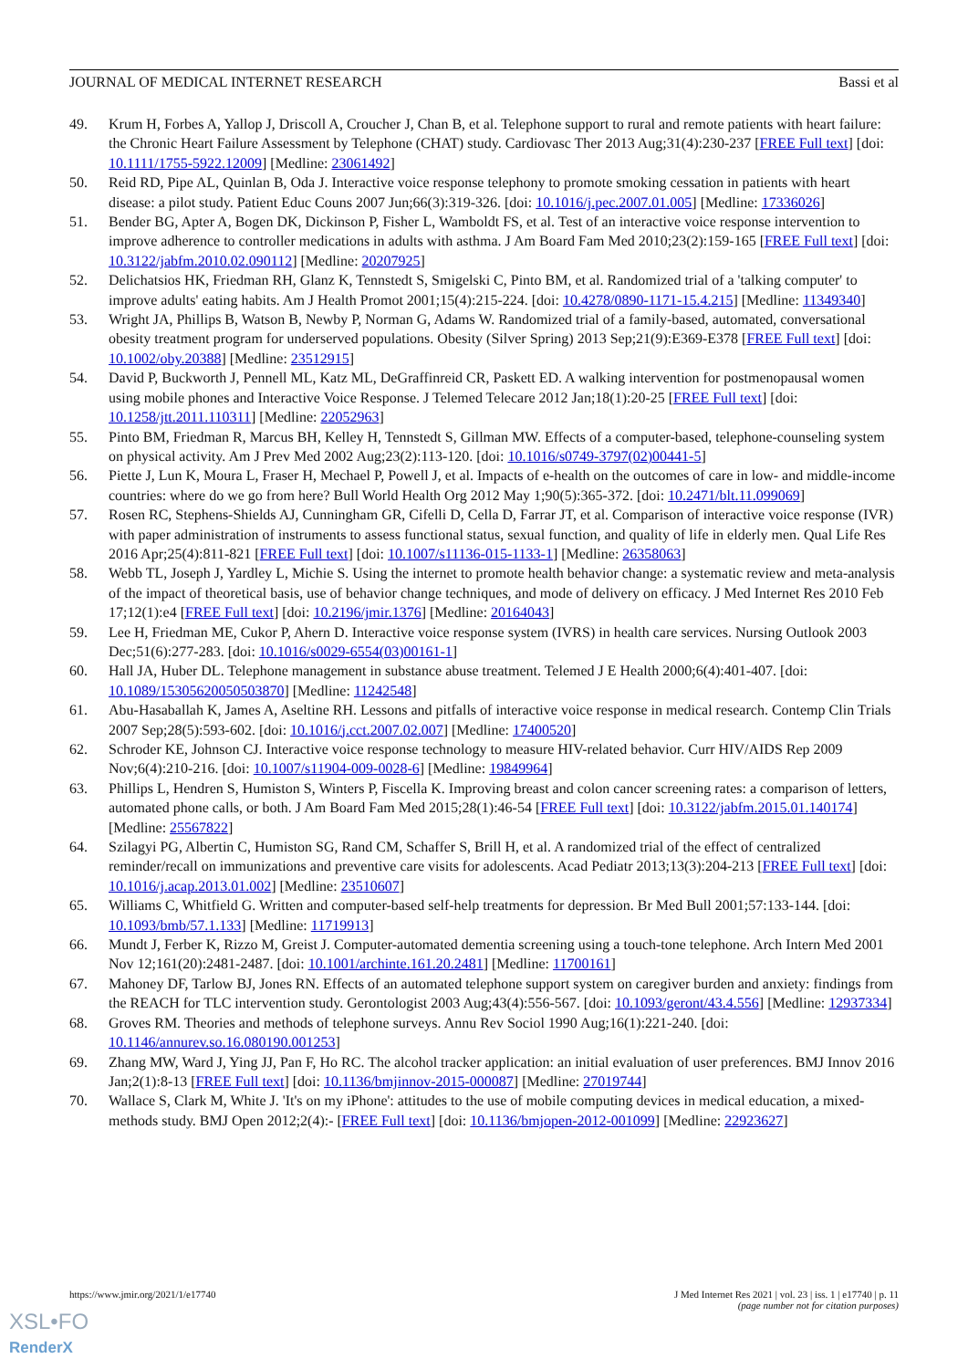JOURNAL OF MEDICAL INTERNET RESEARCH Bassi et al
49. Krum H, Forbes A, Yallop J, Driscoll A, Croucher J, Chan B, et al. Telephone support to rural and remote patients with heart failure: the Chronic Heart Failure Assessment by Telephone (CHAT) study. Cardiovasc Ther 2013 Aug;31(4):230-237 [FREE Full text] [doi: 10.1111/1755-5922.12009] [Medline: 23061492]
50. Reid RD, Pipe AL, Quinlan B, Oda J. Interactive voice response telephony to promote smoking cessation in patients with heart disease: a pilot study. Patient Educ Couns 2007 Jun;66(3):319-326. [doi: 10.1016/j.pec.2007.01.005] [Medline: 17336026]
51. Bender BG, Apter A, Bogen DK, Dickinson P, Fisher L, Wamboldt FS, et al. Test of an interactive voice response intervention to improve adherence to controller medications in adults with asthma. J Am Board Fam Med 2010;23(2):159-165 [FREE Full text] [doi: 10.3122/jabfm.2010.02.090112] [Medline: 20207925]
52. Delichatsios HK, Friedman RH, Glanz K, Tennstedt S, Smigelski C, Pinto BM, et al. Randomized trial of a 'talking computer' to improve adults' eating habits. Am J Health Promot 2001;15(4):215-224. [doi: 10.4278/0890-1171-15.4.215] [Medline: 11349340]
53. Wright JA, Phillips B, Watson B, Newby P, Norman G, Adams W. Randomized trial of a family-based, automated, conversational obesity treatment program for underserved populations. Obesity (Silver Spring) 2013 Sep;21(9):E369-E378 [FREE Full text] [doi: 10.1002/oby.20388] [Medline: 23512915]
54. David P, Buckworth J, Pennell ML, Katz ML, DeGraffinreid CR, Paskett ED. A walking intervention for postmenopausal women using mobile phones and Interactive Voice Response. J Telemed Telecare 2012 Jan;18(1):20-25 [FREE Full text] [doi: 10.1258/jtt.2011.110311] [Medline: 22052963]
55. Pinto BM, Friedman R, Marcus BH, Kelley H, Tennstedt S, Gillman MW. Effects of a computer-based, telephone-counseling system on physical activity. Am J Prev Med 2002 Aug;23(2):113-120. [doi: 10.1016/s0749-3797(02)00441-5]
56. Piette J, Lun K, Moura L, Fraser H, Mechael P, Powell J, et al. Impacts of e-health on the outcomes of care in low- and middle-income countries: where do we go from here? Bull World Health Org 2012 May 1;90(5):365-372. [doi: 10.2471/blt.11.099069]
57. Rosen RC, Stephens-Shields AJ, Cunningham GR, Cifelli D, Cella D, Farrar JT, et al. Comparison of interactive voice response (IVR) with paper administration of instruments to assess functional status, sexual function, and quality of life in elderly men. Qual Life Res 2016 Apr;25(4):811-821 [FREE Full text] [doi: 10.1007/s11136-015-1133-1] [Medline: 26358063]
58. Webb TL, Joseph J, Yardley L, Michie S. Using the internet to promote health behavior change: a systematic review and meta-analysis of the impact of theoretical basis, use of behavior change techniques, and mode of delivery on efficacy. J Med Internet Res 2010 Feb 17;12(1):e4 [FREE Full text] [doi: 10.2196/jmir.1376] [Medline: 20164043]
59. Lee H, Friedman ME, Cukor P, Ahern D. Interactive voice response system (IVRS) in health care services. Nursing Outlook 2003 Dec;51(6):277-283. [doi: 10.1016/s0029-6554(03)00161-1]
60. Hall JA, Huber DL. Telephone management in substance abuse treatment. Telemed J E Health 2000;6(4):401-407. [doi: 10.1089/15305620050503870] [Medline: 11242548]
61. Abu-Hasaballah K, James A, Aseltine RH. Lessons and pitfalls of interactive voice response in medical research. Contemp Clin Trials 2007 Sep;28(5):593-602. [doi: 10.1016/j.cct.2007.02.007] [Medline: 17400520]
62. Schroder KE, Johnson CJ. Interactive voice response technology to measure HIV-related behavior. Curr HIV/AIDS Rep 2009 Nov;6(4):210-216. [doi: 10.1007/s11904-009-0028-6] [Medline: 19849964]
63. Phillips L, Hendren S, Humiston S, Winters P, Fiscella K. Improving breast and colon cancer screening rates: a comparison of letters, automated phone calls, or both. J Am Board Fam Med 2015;28(1):46-54 [FREE Full text] [doi: 10.3122/jabfm.2015.01.140174] [Medline: 25567822]
64. Szilagyi PG, Albertin C, Humiston SG, Rand CM, Schaffer S, Brill H, et al. A randomized trial of the effect of centralized reminder/recall on immunizations and preventive care visits for adolescents. Acad Pediatr 2013;13(3):204-213 [FREE Full text] [doi: 10.1016/j.acap.2013.01.002] [Medline: 23510607]
65. Williams C, Whitfield G. Written and computer-based self-help treatments for depression. Br Med Bull 2001;57:133-144. [doi: 10.1093/bmb/57.1.133] [Medline: 11719913]
66. Mundt J, Ferber K, Rizzo M, Greist J. Computer-automated dementia screening using a touch-tone telephone. Arch Intern Med 2001 Nov 12;161(20):2481-2487. [doi: 10.1001/archinte.161.20.2481] [Medline: 11700161]
67. Mahoney DF, Tarlow BJ, Jones RN. Effects of an automated telephone support system on caregiver burden and anxiety: findings from the REACH for TLC intervention study. Gerontologist 2003 Aug;43(4):556-567. [doi: 10.1093/geront/43.4.556] [Medline: 12937334]
68. Groves RM. Theories and methods of telephone surveys. Annu Rev Sociol 1990 Aug;16(1):221-240. [doi: 10.1146/annurev.so.16.080190.001253]
69. Zhang MW, Ward J, Ying JJ, Pan F, Ho RC. The alcohol tracker application: an initial evaluation of user preferences. BMJ Innov 2016 Jan;2(1):8-13 [FREE Full text] [doi: 10.1136/bmjinnov-2015-000087] [Medline: 27019744]
70. Wallace S, Clark M, White J. 'It's on my iPhone': attitudes to the use of mobile computing devices in medical education, a mixed-methods study. BMJ Open 2012;2(4):- [FREE Full text] [doi: 10.1136/bmjopen-2012-001099] [Medline: 22923627]
https://www.jmir.org/2021/1/e17740 J Med Internet Res 2021 | vol. 23 | iss. 1 | e17740 | p. 11
(page number not for citation purposes)
XSL•FO
RenderX